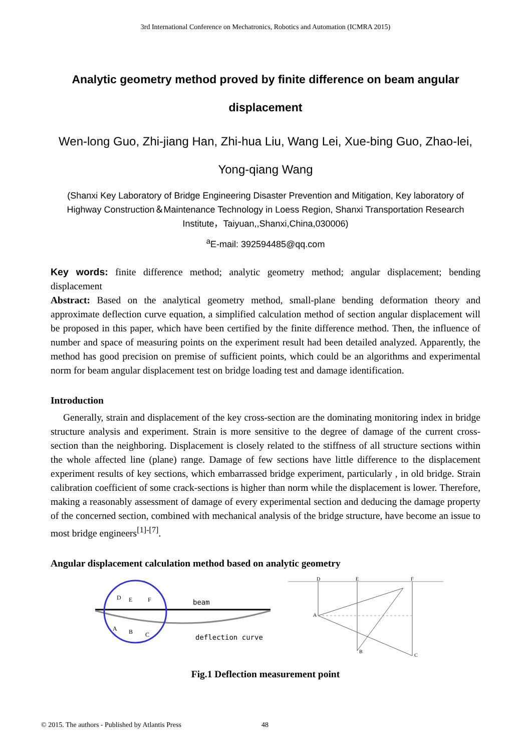3rd International Conference on Mechatronics, Robotics and Automation (ICMRA 2015)
Analytic geometry method proved by finite difference on beam angular displacement
Wen-long Guo, Zhi-jiang Han, Zhi-hua Liu, Wang Lei, Xue-bing Guo, Zhao-lei, Yong-qiang Wang
(Shanxi Key Laboratory of Bridge Engineering Disaster Prevention and Mitigation, Key laboratory of Highway Construction＆Maintenance Technology in Loess Region, Shanxi Transportation Research Institute，Taiyuan,,Shanxi,China,030006)
<sup>a</sup> E-mail: 392594485@qq.com
Key words: finite difference method; analytic geometry method; angular displacement; bending displacement
Abstract: Based on the analytical geometry method, small-plane bending deformation theory and approximate deflection curve equation, a simplified calculation method of section angular displacement will be proposed in this paper, which have been certified by the finite difference method. Then, the influence of number and space of measuring points on the experiment result had been detailed analyzed. Apparently, the method has good precision on premise of sufficient points, which could be an algorithms and experimental norm for beam angular displacement test on bridge loading test and damage identification.
Introduction
Generally, strain and displacement of the key cross-section are the dominating monitoring index in bridge structure analysis and experiment. Strain is more sensitive to the degree of damage of the current cross-section than the neighboring. Displacement is closely related to the stiffness of all structure sections within the whole affected line (plane) range. Damage of few sections have little difference to the displacement experiment results of key sections, which embarrassed bridge experiment, particularly , in old bridge. Strain calibration coefficient of some crack-sections is higher than norm while the displacement is lower. Therefore, making a reasonably assessment of damage of every experimental section and deducing the damage property of the concerned section, combined with mechanical analysis of the bridge structure, have become an issue to most bridge engineers<sup>[1]-[7]</sup>.
Angular displacement calculation method based on analytic geometry
beam
deflection curve
D
E
F
A
B
C
D
E
F
A
B
C
Fig.1 Deflection measurement point
© 2015. The authors - Published by Atlantis Press
48